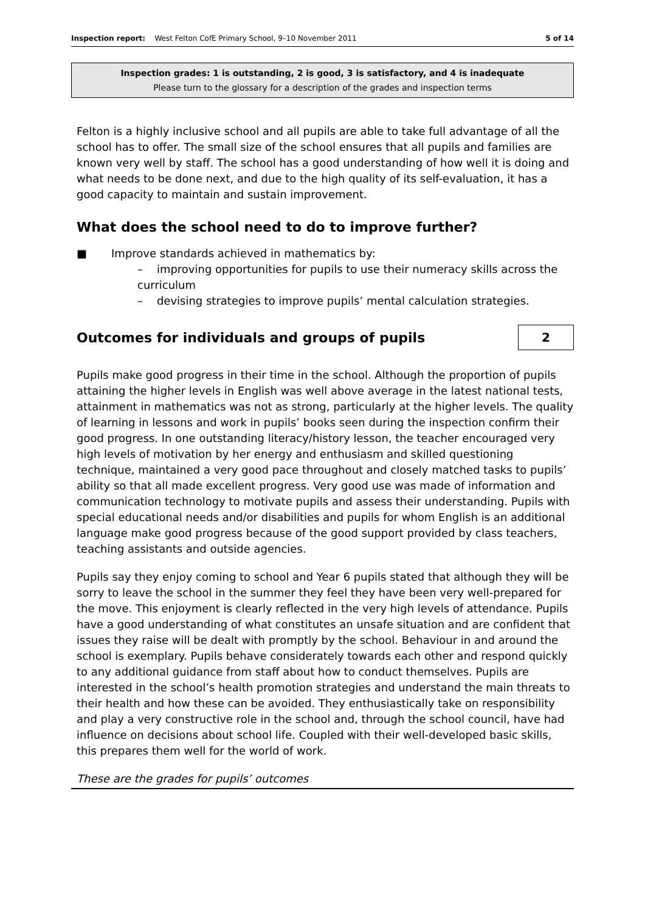Inspection report: West Felton CofE Primary School, 9–10 November 2011 5 of 14
Inspection grades: 1 is outstanding, 2 is good, 3 is satisfactory, and 4 is inadequate
Please turn to the glossary for a description of the grades and inspection terms
Felton is a highly inclusive school and all pupils are able to take full advantage of all the school has to offer. The small size of the school ensures that all pupils and families are known very well by staff. The school has a good understanding of how well it is doing and what needs to be done next, and due to the high quality of its self-evaluation, it has a good capacity to maintain and sustain improvement.
What does the school need to do to improve further?
■ Improve standards achieved in mathematics by:
– improving opportunities for pupils to use their numeracy skills across the curriculum
– devising strategies to improve pupils’ mental calculation strategies.
Outcomes for individuals and groups of pupils
2
Pupils make good progress in their time in the school. Although the proportion of pupils attaining the higher levels in English was well above average in the latest national tests, attainment in mathematics was not as strong, particularly at the higher levels. The quality of learning in lessons and work in pupils’ books seen during the inspection confirm their good progress. In one outstanding literacy/history lesson, the teacher encouraged very high levels of motivation by her energy and enthusiasm and skilled questioning technique, maintained a very good pace throughout and closely matched tasks to pupils’ ability so that all made excellent progress. Very good use was made of information and communication technology to motivate pupils and assess their understanding. Pupils with special educational needs and/or disabilities and pupils for whom English is an additional language make good progress because of the good support provided by class teachers, teaching assistants and outside agencies.
Pupils say they enjoy coming to school and Year 6 pupils stated that although they will be sorry to leave the school in the summer they feel they have been very well-prepared for the move. This enjoyment is clearly reflected in the very high levels of attendance. Pupils have a good understanding of what constitutes an unsafe situation and are confident that issues they raise will be dealt with promptly by the school. Behaviour in and around the school is exemplary. Pupils behave considerately towards each other and respond quickly to any additional guidance from staff about how to conduct themselves. Pupils are interested in the school’s health promotion strategies and understand the main threats to their health and how these can be avoided. They enthusiastically take on responsibility and play a very constructive role in the school and, through the school council, have had influence on decisions about school life. Coupled with their well-developed basic skills, this prepares them well for the world of work.
These are the grades for pupils’ outcomes